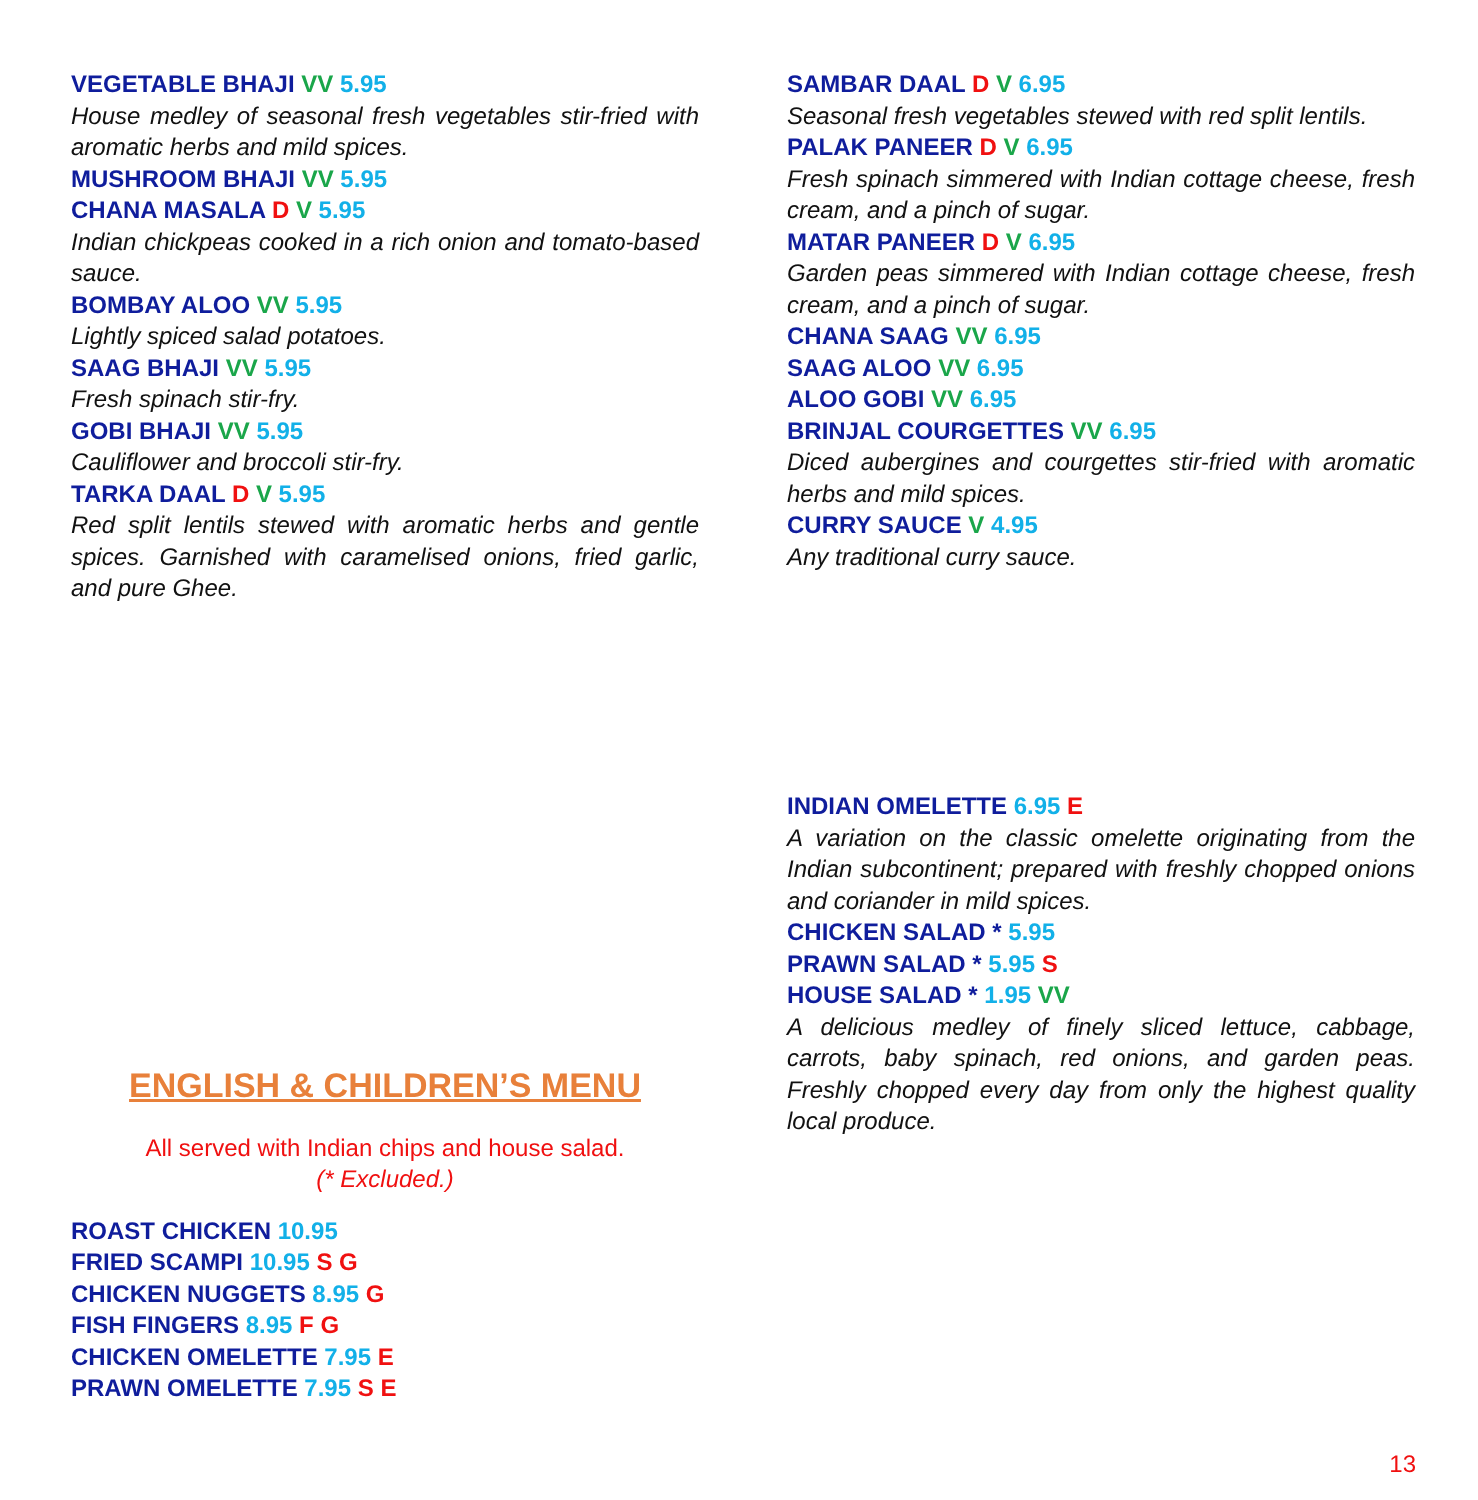VEGETABLE BHAJI VV 5.95
House medley of seasonal fresh vegetables stir-fried with aromatic herbs and mild spices.
MUSHROOM BHAJI VV 5.95
CHANA MASALA D V 5.95
Indian chickpeas cooked in a rich onion and tomato-based sauce.
BOMBAY ALOO VV 5.95
Lightly spiced salad potatoes.
SAAG BHAJI VV 5.95
Fresh spinach stir-fry.
GOBI BHAJI VV 5.95
Cauliflower and broccoli stir-fry.
TARKA DAAL D V 5.95
Red split lentils stewed with aromatic herbs and gentle spices. Garnished with caramelised onions, fried garlic, and pure Ghee.
SAMBAR DAAL D V 6.95
Seasonal fresh vegetables stewed with red split lentils.
PALAK PANEER D V 6.95
Fresh spinach simmered with Indian cottage cheese, fresh cream, and a pinch of sugar.
MATAR PANEER D V 6.95
Garden peas simmered with Indian cottage cheese, fresh cream, and a pinch of sugar.
CHANA SAAG VV 6.95
SAAG ALOO VV 6.95
ALOO GOBI VV 6.95
BRINJAL COURGETTES VV 6.95
Diced aubergines and courgettes stir-fried with aromatic herbs and mild spices.
CURRY SAUCE V 4.95
Any traditional curry sauce.
INDIAN OMELETTE 6.95 E
A variation on the classic omelette originating from the Indian subcontinent; prepared with freshly chopped onions and coriander in mild spices.
CHICKEN SALAD * 5.95
PRAWN SALAD * 5.95 S
HOUSE SALAD * 1.95 VV
A delicious medley of finely sliced lettuce, cabbage, carrots, baby spinach, red onions, and garden peas. Freshly chopped every day from only the highest quality local produce.
ENGLISH & CHILDREN’S MENU
All served with Indian chips and house salad.
(* Excluded.)
ROAST CHICKEN 10.95
FRIED SCAMPI 10.95 S G
CHICKEN NUGGETS 8.95 G
FISH FINGERS 8.95 F G
CHICKEN OMELETTE 7.95 E
PRAWN OMELETTE 7.95 S E
13